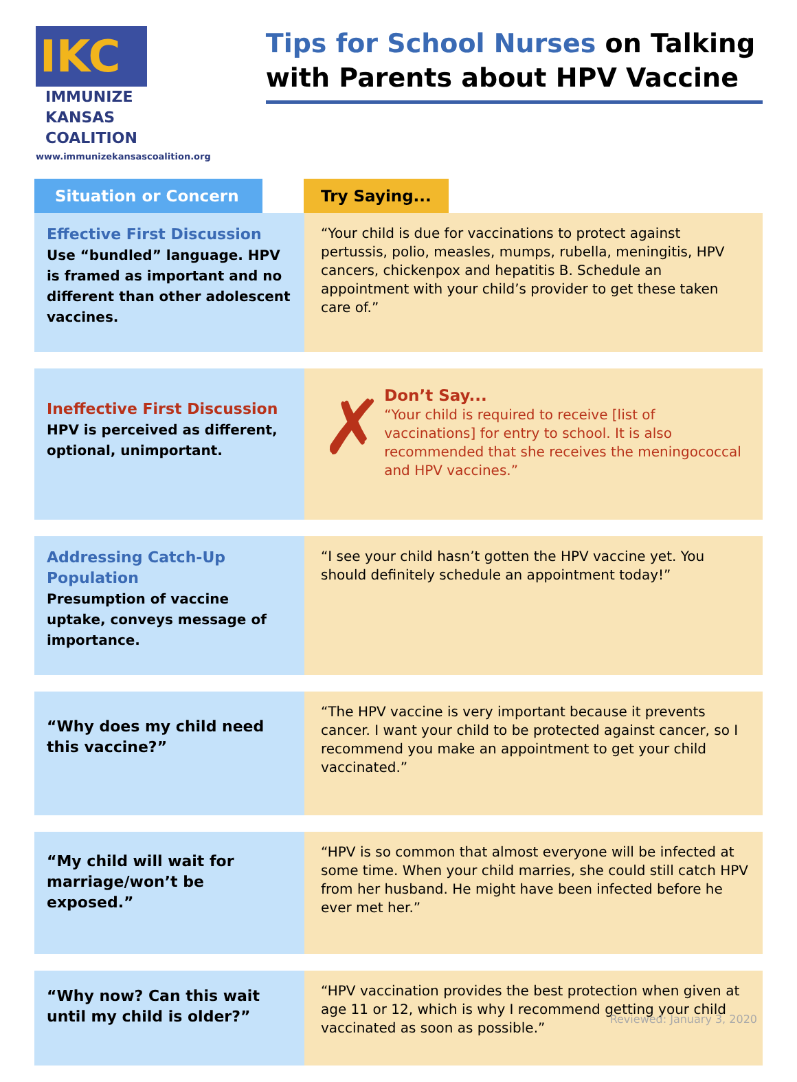IKC
IMMUNIZE
KANSAS
COALITION
www.immunizekansascoalition.org
Tips for School Nurses on Talking with Parents about HPV Vaccine
Situation or Concern Try Saying...
| Effective First Discussion Use “bundled” language. HPV is framed as important and no different than other adolescent vaccines. | “Your child is due for vaccinations to protect against pertussis, polio, measles, mumps, rubella, meningitis, HPV cancers, chickenpox and hepatitis B. Schedule an appointment with your child’s provider to get these taken care of.” |
| Ineffective First Discussion HPV is perceived as different, optional, unimportant. | ✗ Don’t Say... “Your child is required to receive [list of vaccinations] for entry to school. It is also recommended that she receives the meningococcal and HPV vaccines.” |
| Addressing Catch-Up Population Presumption of vaccine uptake, conveys message of importance. | “I see your child hasn’t gotten the HPV vaccine yet. You should definitely schedule an appointment today!” |
| “Why does my child need this vaccine?” | “The HPV vaccine is very important because it prevents cancer. I want your child to be protected against cancer, so I recommend you make an appointment to get your child vaccinated.” |
| “My child will wait for marriage/won’t be exposed.” | “HPV is so common that almost everyone will be infected at some time. When your child marries, she could still catch HPV from her husband. He might have been infected before he ever met her.” |
| “Why now? Can this wait until my child is older?” | “HPV vaccination provides the best protection when given at age 11 or 12, which is why I recommend getting your child vaccinated as soon as possible.” |
Reviewed: January 3, 2020